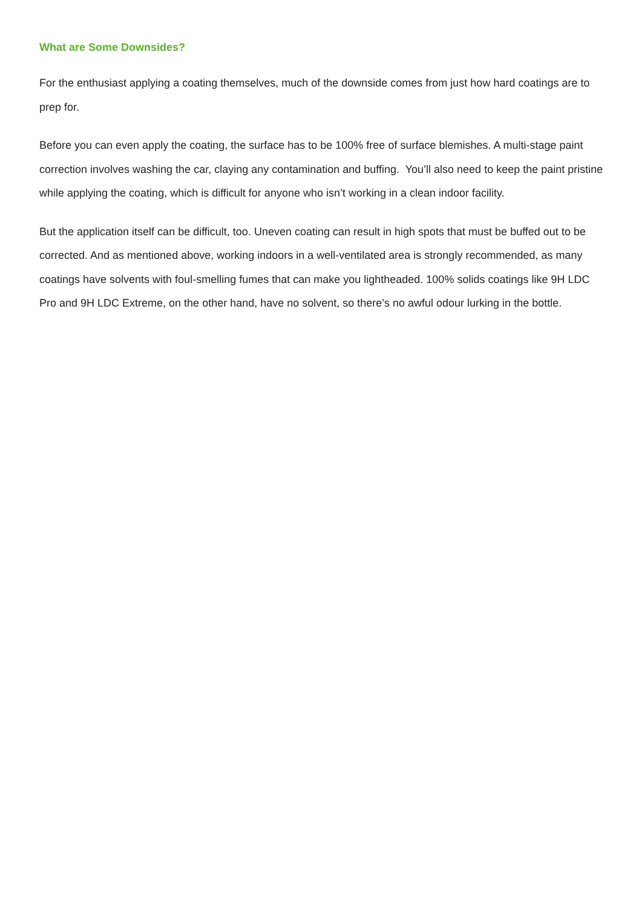What are Some Downsides?
For the enthusiast applying a coating themselves, much of the downside comes from just how hard coatings are to prep for.
Before you can even apply the coating, the surface has to be 100% free of surface blemishes. A multi-stage paint correction involves washing the car, claying any contamination and buffing. You’ll also need to keep the paint pristine while applying the coating, which is difficult for anyone who isn’t working in a clean indoor facility.
But the application itself can be difficult, too. Uneven coating can result in high spots that must be buffed out to be corrected. And as mentioned above, working indoors in a well-ventilated area is strongly recommended, as many coatings have solvents with foul-smelling fumes that can make you lightheaded. 100% solids coatings like 9H LDC Pro and 9H LDC Extreme, on the other hand, have no solvent, so there’s no awful odour lurking in the bottle.